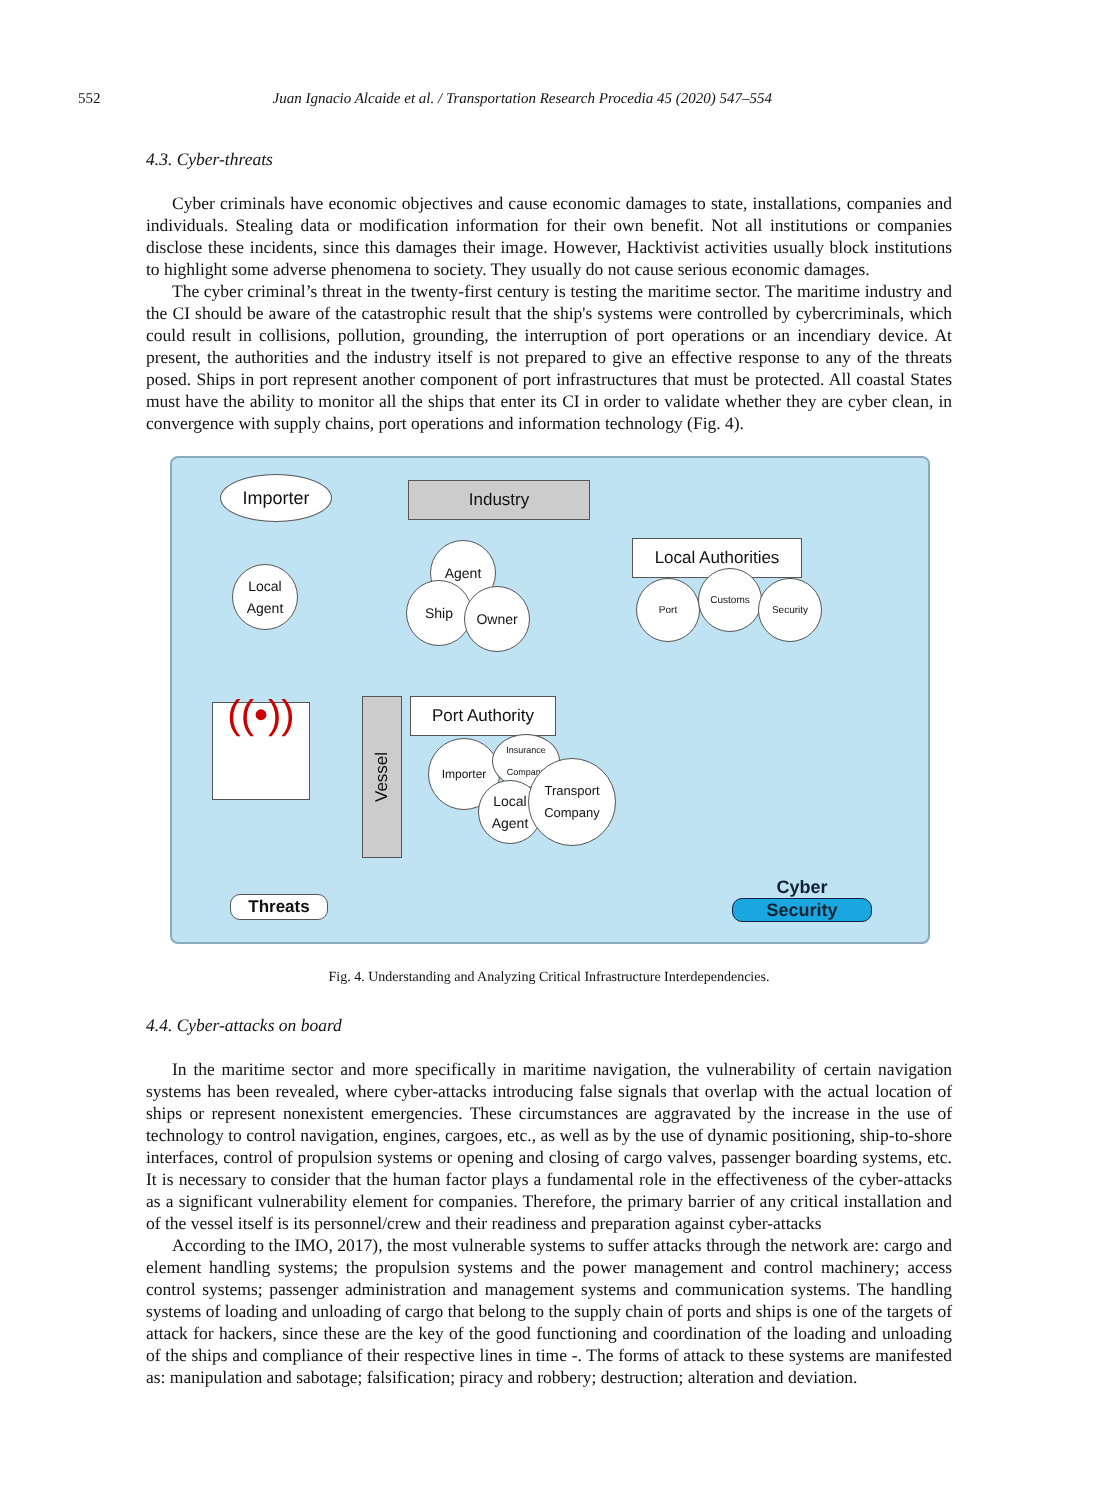552 Juan Ignacio Alcaide et al. / Transportation Research Procedia 45 (2020) 547–554
4.3. Cyber-threats
Cyber criminals have economic objectives and cause economic damages to state, installations, companies and individuals. Stealing data or modification information for their own benefit. Not all institutions or companies disclose these incidents, since this damages their image. However, Hacktivist activities usually block institutions to highlight some adverse phenomena to society. They usually do not cause serious economic damages.
The cyber criminal’s threat in the twenty-first century is testing the maritime sector. The maritime industry and the CI should be aware of the catastrophic result that the ship's systems were controlled by cybercriminals, which could result in collisions, pollution, grounding, the interruption of port operations or an incendiary device. At present, the authorities and the industry itself is not prepared to give an effective response to any of the threats posed. Ships in port represent another component of port infrastructures that must be protected. All coastal States must have the ability to monitor all the ships that enter its CI in order to validate whether they are cyber clean, in convergence with supply chains, port operations and information technology (Fig. 4).
Importer Industry
Local Agent
Agent
Ship Owner
Local Authorities
Port
Customs
Security
((•))
Vessel
Port Authority
Importer
Insurance Company
Local Agent
Transport Company
Threats
Cyber
Security
Fig. 4. Understanding and Analyzing Critical Infrastructure Interdependencies.
4.4. Cyber-attacks on board
In the maritime sector and more specifically in maritime navigation, the vulnerability of certain navigation systems has been revealed, where cyber-attacks introducing false signals that overlap with the actual location of ships or represent nonexistent emergencies. These circumstances are aggravated by the increase in the use of technology to control navigation, engines, cargoes, etc., as well as by the use of dynamic positioning, ship-to-shore interfaces, control of propulsion systems or opening and closing of cargo valves, passenger boarding systems, etc. It is necessary to consider that the human factor plays a fundamental role in the effectiveness of the cyber-attacks as a significant vulnerability element for companies. Therefore, the primary barrier of any critical installation and of the vessel itself is its personnel/crew and their readiness and preparation against cyber-attacks
According to the IMO, 2017), the most vulnerable systems to suffer attacks through the network are: cargo and element handling systems; the propulsion systems and the power management and control machinery; access control systems; passenger administration and management systems and communication systems. The handling systems of loading and unloading of cargo that belong to the supply chain of ports and ships is one of the targets of attack for hackers, since these are the key of the good functioning and coordination of the loading and unloading of the ships and compliance of their respective lines in time -. The forms of attack to these systems are manifested as: manipulation and sabotage; falsification; piracy and robbery; destruction; alteration and deviation.